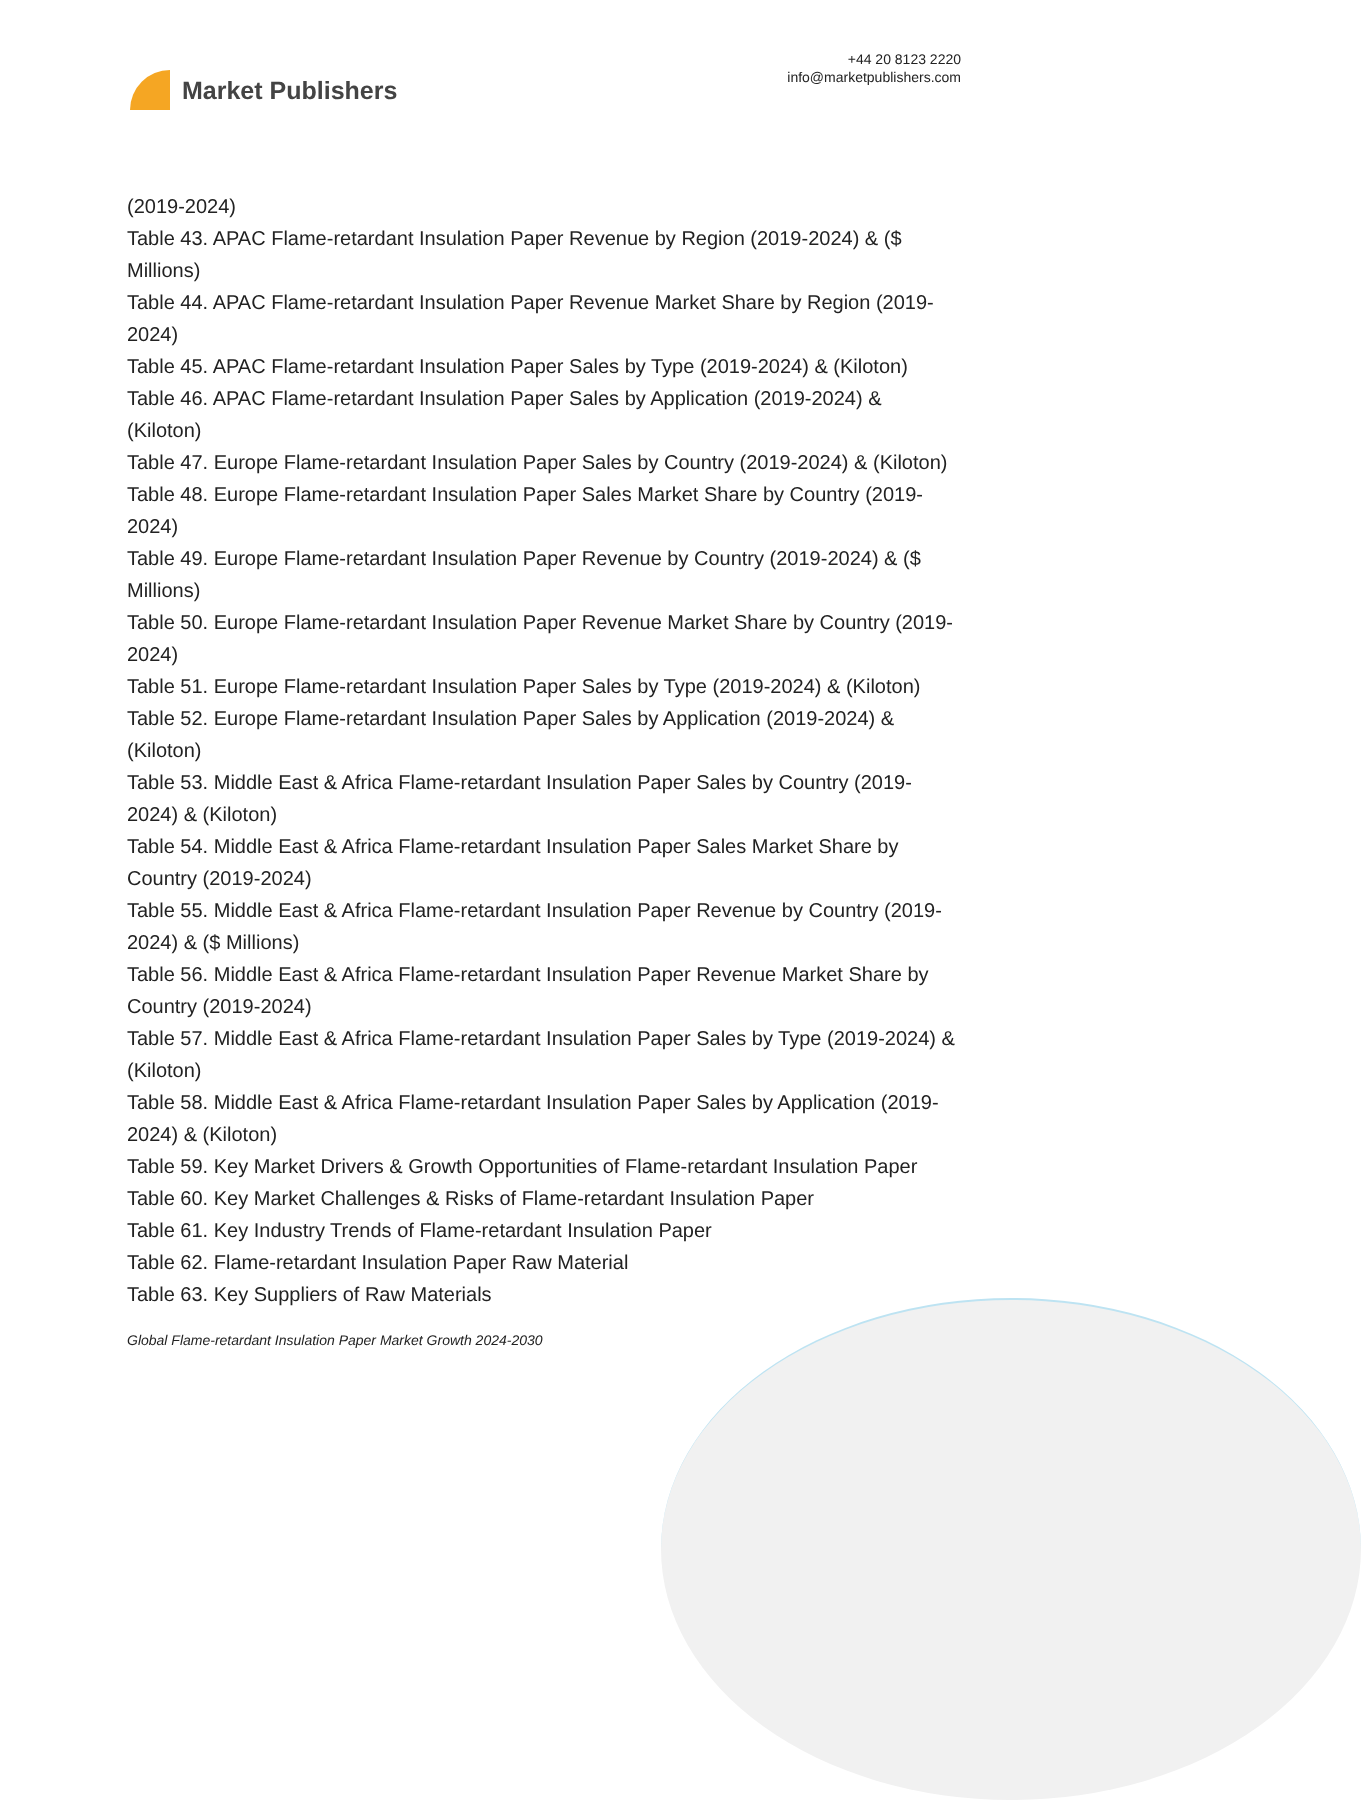Market Publishers
+44 20 8123 2220
info@marketpublishers.com
(2019-2024)
Table 43. APAC Flame-retardant Insulation Paper Revenue by Region (2019-2024) & ($ Millions)
Table 44. APAC Flame-retardant Insulation Paper Revenue Market Share by Region (2019-2024)
Table 45. APAC Flame-retardant Insulation Paper Sales by Type (2019-2024) & (Kiloton)
Table 46. APAC Flame-retardant Insulation Paper Sales by Application (2019-2024) & (Kiloton)
Table 47. Europe Flame-retardant Insulation Paper Sales by Country (2019-2024) & (Kiloton)
Table 48. Europe Flame-retardant Insulation Paper Sales Market Share by Country (2019-2024)
Table 49. Europe Flame-retardant Insulation Paper Revenue by Country (2019-2024) & ($ Millions)
Table 50. Europe Flame-retardant Insulation Paper Revenue Market Share by Country (2019-2024)
Table 51. Europe Flame-retardant Insulation Paper Sales by Type (2019-2024) & (Kiloton)
Table 52. Europe Flame-retardant Insulation Paper Sales by Application (2019-2024) & (Kiloton)
Table 53. Middle East & Africa Flame-retardant Insulation Paper Sales by Country (2019-2024) & (Kiloton)
Table 54. Middle East & Africa Flame-retardant Insulation Paper Sales Market Share by Country (2019-2024)
Table 55. Middle East & Africa Flame-retardant Insulation Paper Revenue by Country (2019-2024) & ($ Millions)
Table 56. Middle East & Africa Flame-retardant Insulation Paper Revenue Market Share by Country (2019-2024)
Table 57. Middle East & Africa Flame-retardant Insulation Paper Sales by Type (2019-2024) & (Kiloton)
Table 58. Middle East & Africa Flame-retardant Insulation Paper Sales by Application (2019-2024) & (Kiloton)
Table 59. Key Market Drivers & Growth Opportunities of Flame-retardant Insulation Paper
Table 60. Key Market Challenges & Risks of Flame-retardant Insulation Paper
Table 61. Key Industry Trends of Flame-retardant Insulation Paper
Table 62. Flame-retardant Insulation Paper Raw Material
Table 63. Key Suppliers of Raw Materials
Global Flame-retardant Insulation Paper Market Growth 2024-2030